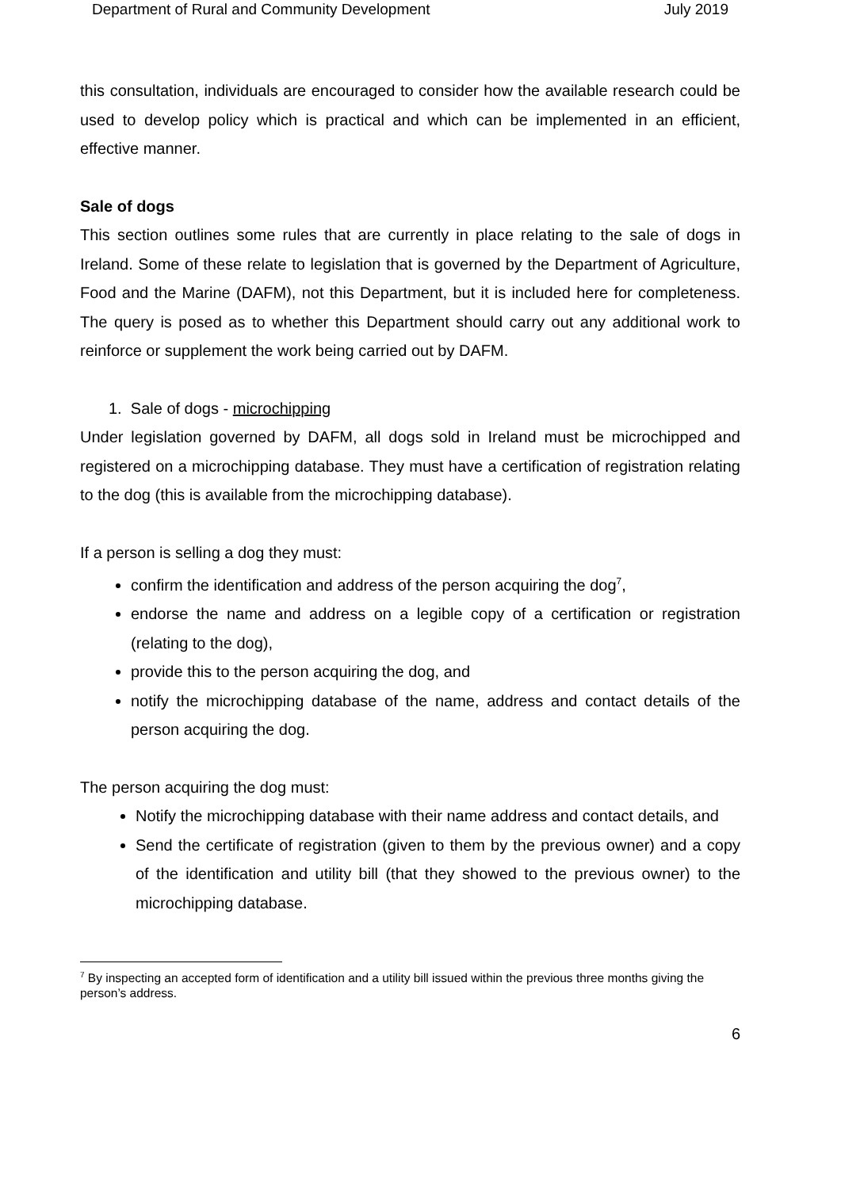Department of Rural and Community Development July 2019
this consultation, individuals are encouraged to consider how the available research could be used to develop policy which is practical and which can be implemented in an efficient, effective manner.
Sale of dogs
This section outlines some rules that are currently in place relating to the sale of dogs in Ireland. Some of these relate to legislation that is governed by the Department of Agriculture, Food and the Marine (DAFM), not this Department, but it is included here for completeness. The query is posed as to whether this Department should carry out any additional work to reinforce or supplement the work being carried out by DAFM.
1. Sale of dogs - microchipping
Under legislation governed by DAFM, all dogs sold in Ireland must be microchipped and registered on a microchipping database. They must have a certification of registration relating to the dog (this is available from the microchipping database).
If a person is selling a dog they must:
confirm the identification and address of the person acquiring the dog<sup>7</sup>,
endorse the name and address on a legible copy of a certification or registration (relating to the dog),
provide this to the person acquiring the dog, and
notify the microchipping database of the name, address and contact details of the person acquiring the dog.
The person acquiring the dog must:
Notify the microchipping database with their name address and contact details, and
Send the certificate of registration (given to them by the previous owner) and a copy of the identification and utility bill (that they showed to the previous owner) to the microchipping database.
<sup>7</sup> By inspecting an accepted form of identification and a utility bill issued within the previous three months giving the person’s address.
6